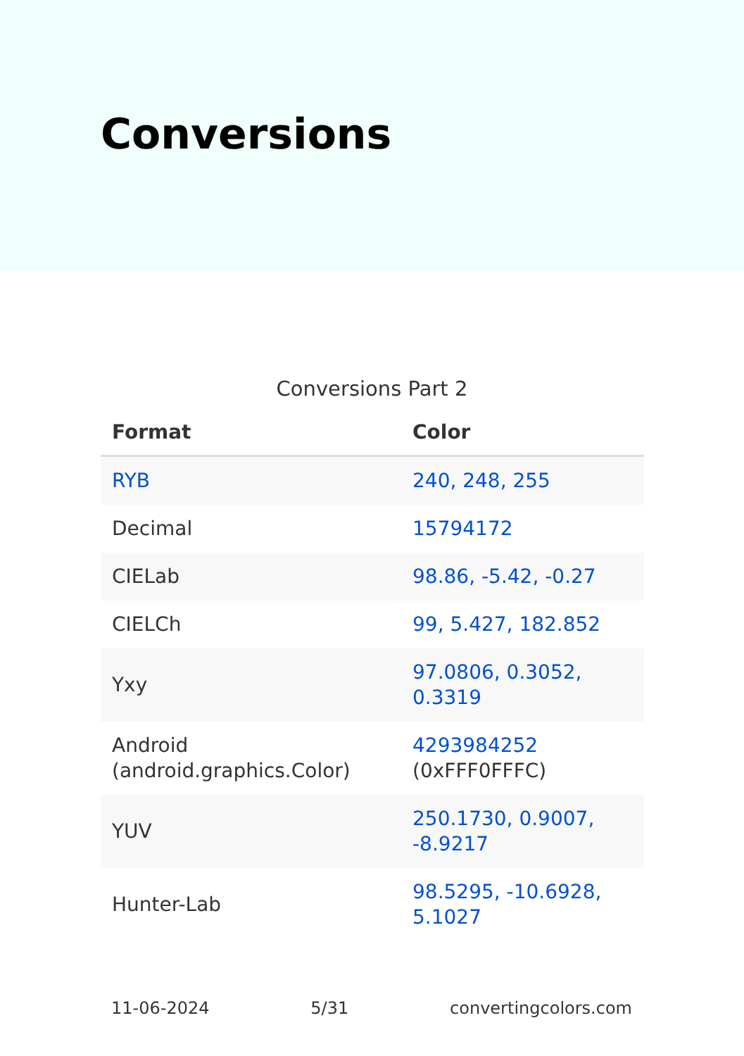Conversions
Conversions Part 2
| Format | Color |
| --- | --- |
| RYB | 240, 248, 255 |
| Decimal | 15794172 |
| CIELab | 98.86, -5.42, -0.27 |
| CIELCh | 99, 5.427, 182.852 |
| Yxy | 97.0806, 0.3052, 0.3319 |
| Android (android.graphics.Color) | 4293984252 (0xFFF0FFFC) |
| YUV | 250.1730, 0.9007, -8.9217 |
| Hunter-Lab | 98.5295, -10.6928, 5.1027 |
11-06-2024 5/31 convertingcolors.com